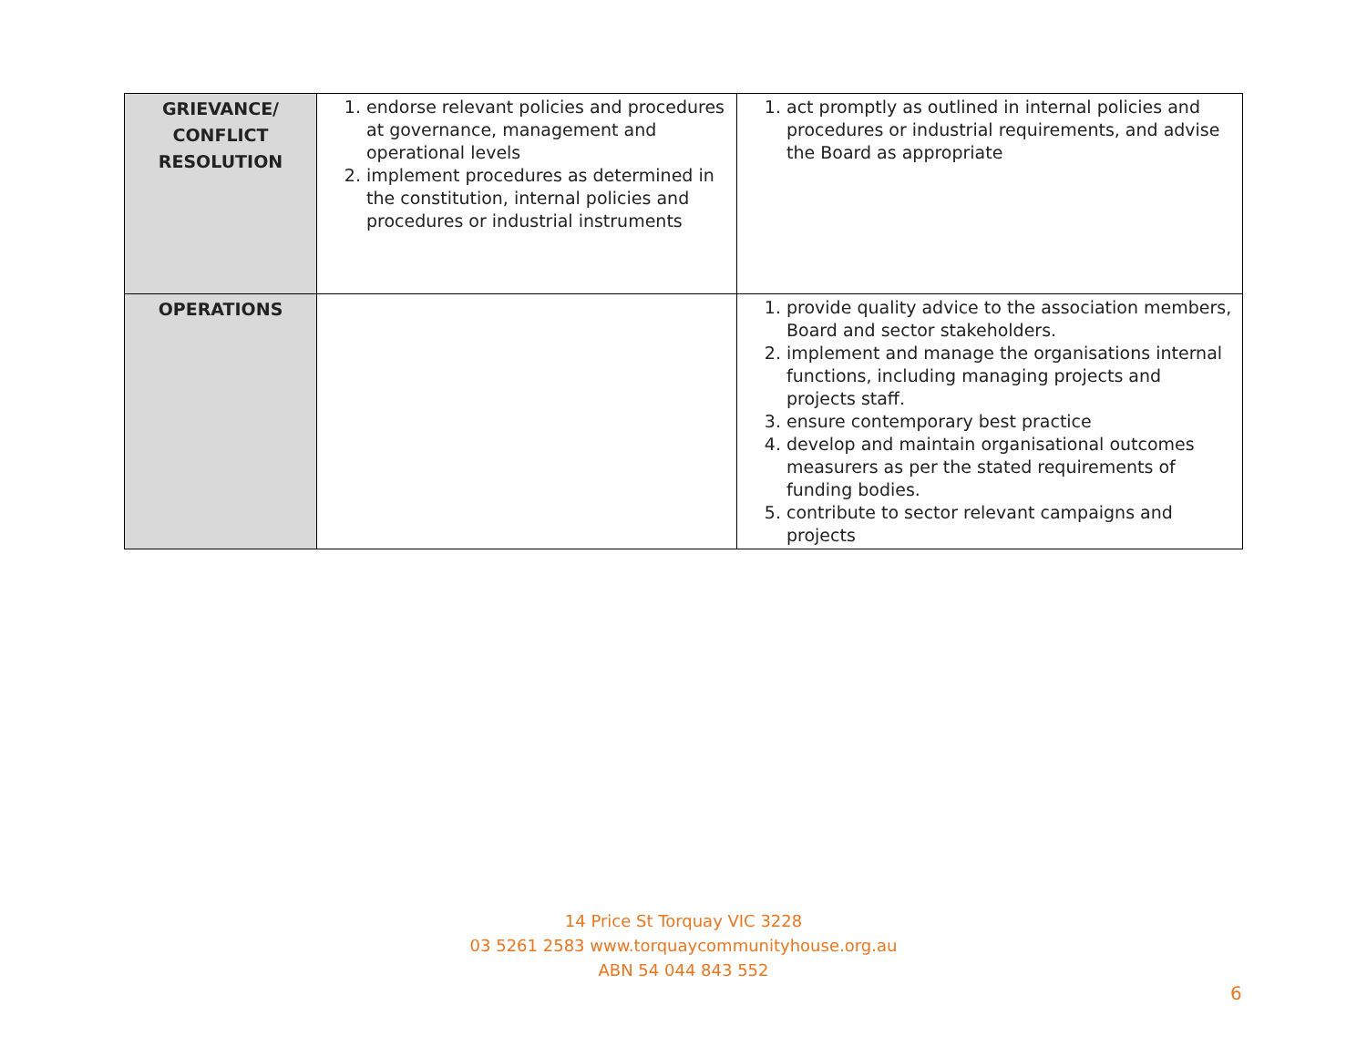| GRIEVANCE/ CONFLICT RESOLUTION | 1. endorse relevant policies and procedures at governance, management and operational levels 2. implement procedures as determined in the constitution, internal policies and procedures or industrial instruments | 1. act promptly as outlined in internal policies and procedures or industrial requirements, and advise the Board as appropriate |
| OPERATIONS | | 1. provide quality advice to the association members, Board and sector stakeholders. 2. implement and manage the organisations internal functions, including managing projects and projects staff. 3. ensure contemporary best practice 4. develop and maintain organisational outcomes measurers as per the stated requirements of funding bodies. 5. contribute to sector relevant campaigns and projects |
14 Price St Torquay VIC 3228
03 5261 2583 www.torquaycommunityhouse.org.au
ABN 54 044 843 552
6